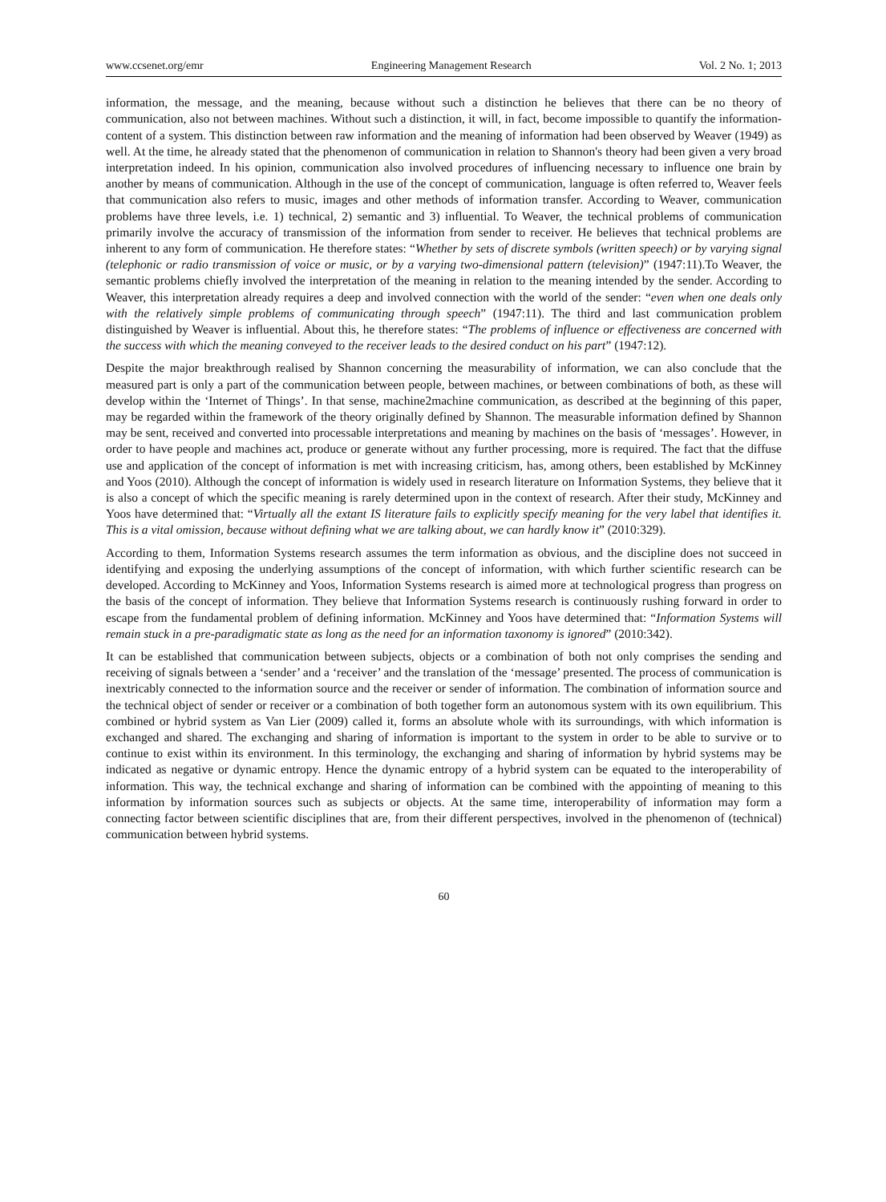www.ccsenet.org/emr Engineering Management Research Vol. 2 No. 1; 2013
information, the message, and the meaning, because without such a distinction he believes that there can be no theory of communication, also not between machines. Without such a distinction, it will, in fact, become impossible to quantify the information-content of a system. This distinction between raw information and the meaning of information had been observed by Weaver (1949) as well. At the time, he already stated that the phenomenon of communication in relation to Shannon's theory had been given a very broad interpretation indeed. In his opinion, communication also involved procedures of influencing necessary to influence one brain by another by means of communication. Although in the use of the concept of communication, language is often referred to, Weaver feels that communication also refers to music, images and other methods of information transfer. According to Weaver, communication problems have three levels, i.e. 1) technical, 2) semantic and 3) influential. To Weaver, the technical problems of communication primarily involve the accuracy of transmission of the information from sender to receiver. He believes that technical problems are inherent to any form of communication. He therefore states: “Whether by sets of discrete symbols (written speech) or by varying signal (telephonic or radio transmission of voice or music, or by a varying two-dimensional pattern (television)” (1947:11).To Weaver, the semantic problems chiefly involved the interpretation of the meaning in relation to the meaning intended by the sender. According to Weaver, this interpretation already requires a deep and involved connection with the world of the sender: “even when one deals only with the relatively simple problems of communicating through speech” (1947:11). The third and last communication problem distinguished by Weaver is influential. About this, he therefore states: “The problems of influence or effectiveness are concerned with the success with which the meaning conveyed to the receiver leads to the desired conduct on his part” (1947:12).
Despite the major breakthrough realised by Shannon concerning the measurability of information, we can also conclude that the measured part is only a part of the communication between people, between machines, or between combinations of both, as these will develop within the ‘Internet of Things’. In that sense, machine2machine communication, as described at the beginning of this paper, may be regarded within the framework of the theory originally defined by Shannon. The measurable information defined by Shannon may be sent, received and converted into processable interpretations and meaning by machines on the basis of ‘messages’. However, in order to have people and machines act, produce or generate without any further processing, more is required. The fact that the diffuse use and application of the concept of information is met with increasing criticism, has, among others, been established by McKinney and Yoos (2010). Although the concept of information is widely used in research literature on Information Systems, they believe that it is also a concept of which the specific meaning is rarely determined upon in the context of research. After their study, McKinney and Yoos have determined that: “Virtually all the extant IS literature fails to explicitly specify meaning for the very label that identifies it. This is a vital omission, because without defining what we are talking about, we can hardly know it” (2010:329).
According to them, Information Systems research assumes the term information as obvious, and the discipline does not succeed in identifying and exposing the underlying assumptions of the concept of information, with which further scientific research can be developed. According to McKinney and Yoos, Information Systems research is aimed more at technological progress than progress on the basis of the concept of information. They believe that Information Systems research is continuously rushing forward in order to escape from the fundamental problem of defining information. McKinney and Yoos have determined that: “Information Systems will remain stuck in a pre-paradigmatic state as long as the need for an information taxonomy is ignored” (2010:342).
It can be established that communication between subjects, objects or a combination of both not only comprises the sending and receiving of signals between a ‘sender’ and a ‘receiver’ and the translation of the ‘message’ presented. The process of communication is inextricably connected to the information source and the receiver or sender of information. The combination of information source and the technical object of sender or receiver or a combination of both together form an autonomous system with its own equilibrium. This combined or hybrid system as Van Lier (2009) called it, forms an absolute whole with its surroundings, with which information is exchanged and shared. The exchanging and sharing of information is important to the system in order to be able to survive or to continue to exist within its environment. In this terminology, the exchanging and sharing of information by hybrid systems may be indicated as negative or dynamic entropy. Hence the dynamic entropy of a hybrid system can be equated to the interoperability of information. This way, the technical exchange and sharing of information can be combined with the appointing of meaning to this information by information sources such as subjects or objects. At the same time, interoperability of information may form a connecting factor between scientific disciplines that are, from their different perspectives, involved in the phenomenon of (technical) communication between hybrid systems.
60